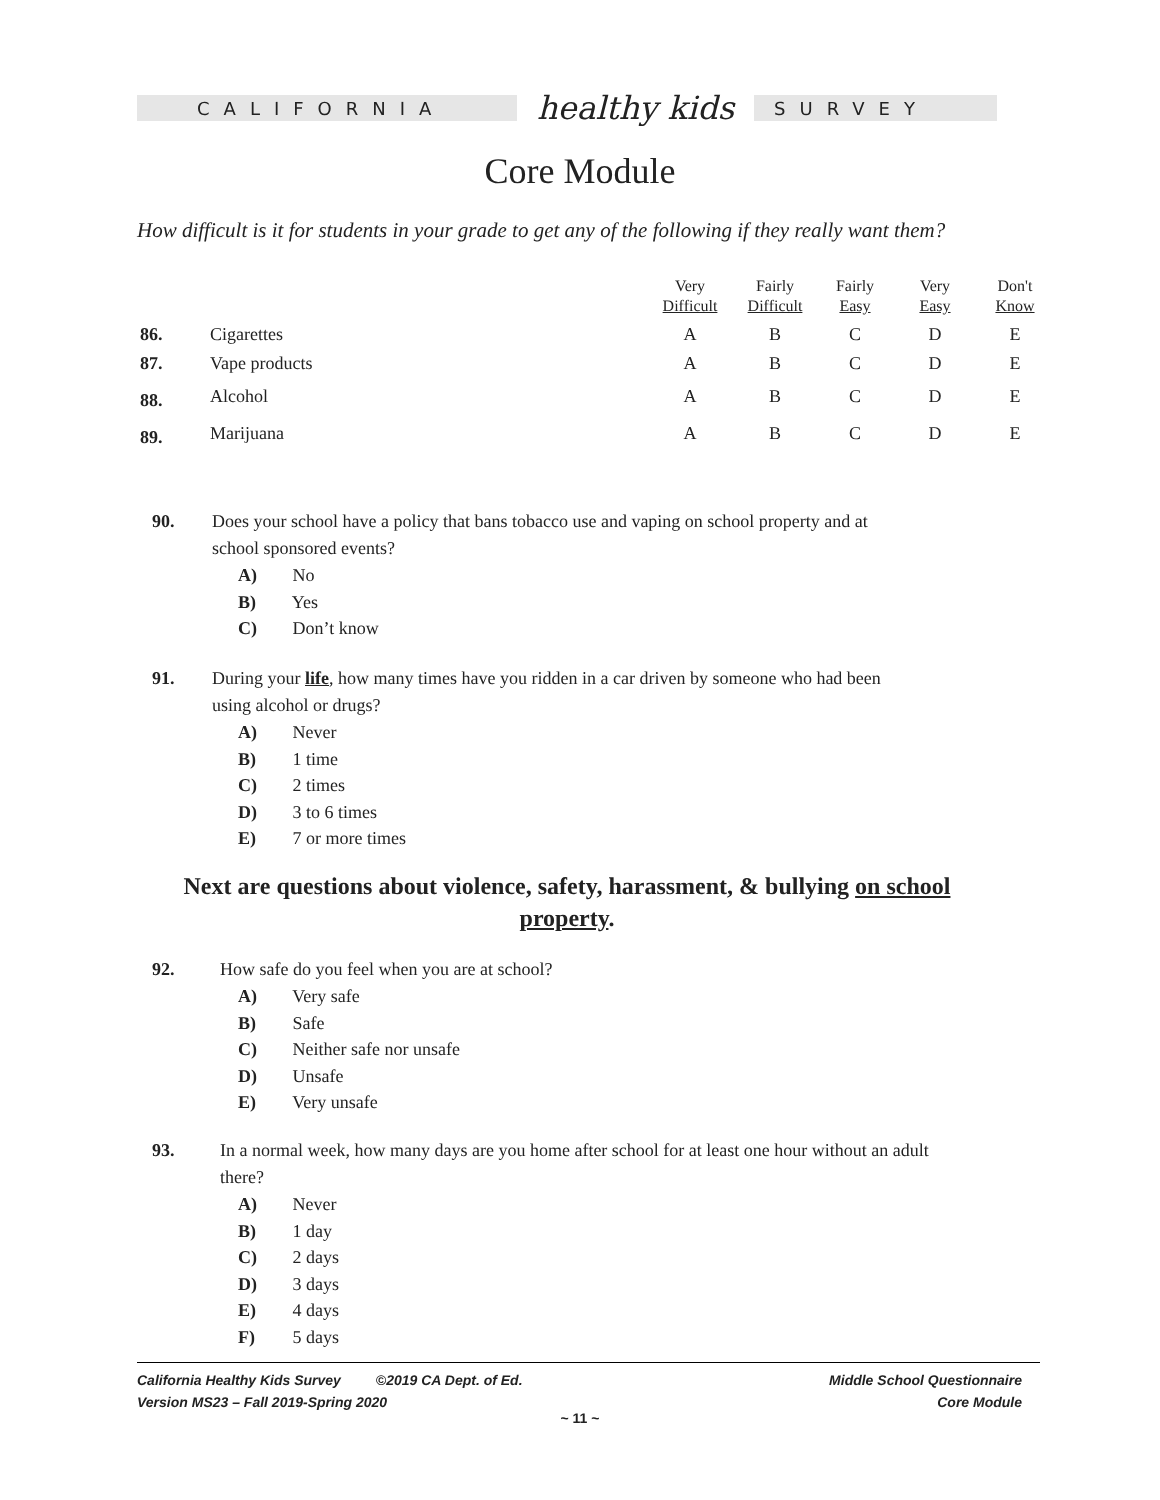CALIFORNIA
healthy kids
SURVEY
Core Module
How difficult is it for students in your grade to get any of the following if they really want them?
| | | Very Difficult | Fairly Difficult | Fairly Easy | Very Easy | Don't Know |
| --- | --- | --- | --- | --- | --- | --- |
| 86. | Cigarettes | A | B | C | D | E |
| 87. | Vape products | A | B | C | D | E |
| 88. | Alcohol | A | B | C | D | E |
| 89. | Marijuana | A | B | C | D | E |
90. Does your school have a policy that bans tobacco use and vaping on school property and at
school sponsored events?
A) No
B) Yes
C) Don’t know
91. During your life, how many times have you ridden in a car driven by someone who had been
using alcohol or drugs?
A) Never
B) 1 time
C) 2 times
D) 3 to 6 times
E) 7 or more times
Next are questions about violence, safety, harassment, & bullying on school property.
92. How safe do you feel when you are at school?
A) Very safe
B) Safe
C) Neither safe nor unsafe
D) Unsafe
E) Very unsafe
93. In a normal week, how many days are you home after school for at least one hour without an adult
there?
A) Never
B) 1 day
C) 2 days
D) 3 days
E) 4 days
F) 5 days
California Healthy Kids Survey ©2019 CA Dept. of Ed.
Version MS23 – Fall 2019-Spring 2020
Middle School Questionnaire
Core Module
~ 11 ~